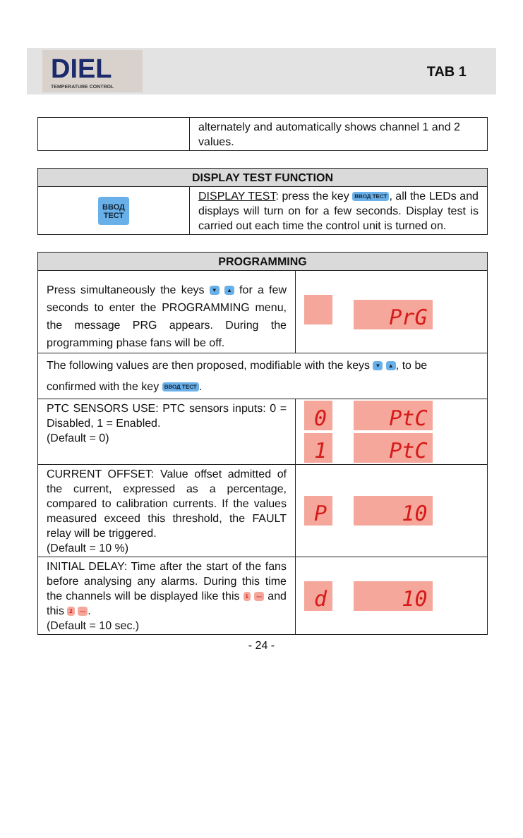DIEL
TEMPERATURE CONTROL
TAB 1
| | alternately and automatically shows channel 1 and 2 values. |
| DISPLAY TEST FUNCTION | |
| --- | --- |
| ВВОД ТЕСТ | DISPLAY TEST : press the key ВВОД ТЕСТ , all the LEDs and displays will turn on for a few seconds. Display test is carried out each time the control unit is turned on. |
| PROGRAMMING | |
| --- | --- |
| Press simultaneously the keys ▼ ▲ for a few seconds to enter the PROGRAMMING menu, the message PRG appears. During the programming phase fans will be off. | PrG |
| The following values are then proposed, modifiable with the keys ▼ ▲ , to be confirmed with the key ВВОД ТЕСТ . | |
| PTC SENSORS USE: PTC sensors inputs: 0 = Disabled, 1 = Enabled. (Default = 0) | 0 PtC 1 PtC |
| CURRENT OFFSET: Value offset admitted of the current, expressed as a percentage, compared to calibration currents. If the values measured exceed this threshold, the FAULT relay will be triggered. (Default = 10 %) | P 10 |
| INITIAL DELAY: Time after the start of the fans before analysing any alarms. During this time the channels will be displayed like this 1 --- and this 2 --- . (Default = 10 sec.) | d 10 |
- 24 -